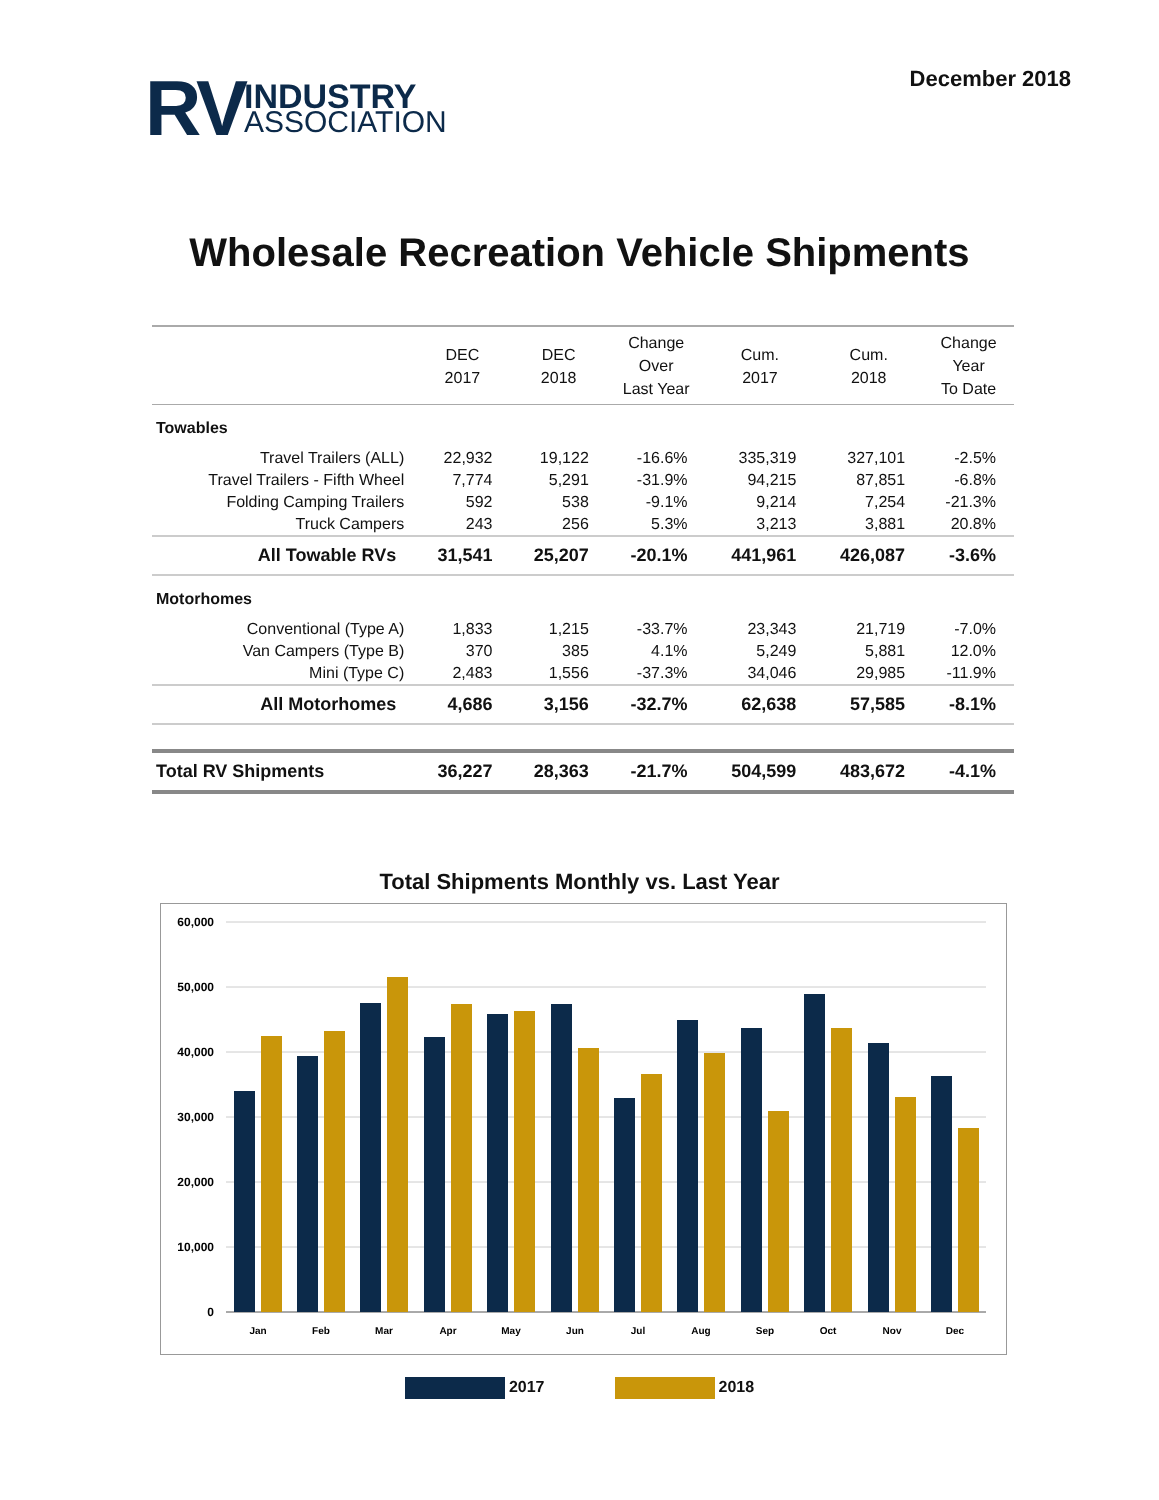RV
INDUSTRY
ASSOCIATION
December 2018
Wholesale Recreation Vehicle Shipments
| | DEC 2017 | DEC 2018 | Change Over Last Year | Cum. 2017 | Cum. 2018 | Change Year To Date |
| --- | --- | --- | --- | --- | --- | --- |
| Towables | | | | | | |
| Travel Trailers (ALL) | 22,932 | 19,122 | -16.6% | 335,319 | 327,101 | -2.5% |
| Travel Trailers - Fifth Wheel | 7,774 | 5,291 | -31.9% | 94,215 | 87,851 | -6.8% |
| Folding Camping Trailers | 592 | 538 | -9.1% | 9,214 | 7,254 | -21.3% |
| Truck Campers | 243 | 256 | 5.3% | 3,213 | 3,881 | 20.8% |
| All Towable RVs | 31,541 | 25,207 | -20.1% | 441,961 | 426,087 | -3.6% |
| Motorhomes | | | | | | |
| Conventional (Type A) | 1,833 | 1,215 | -33.7% | 23,343 | 21,719 | -7.0% |
| Van Campers (Type B) | 370 | 385 | 4.1% | 5,249 | 5,881 | 12.0% |
| Mini (Type C) | 2,483 | 1,556 | -37.3% | 34,046 | 29,985 | -11.9% |
| All Motorhomes | 4,686 | 3,156 | -32.7% | 62,638 | 57,585 | -8.1% |
| Total RV Shipments | 36,227 | 28,363 | -21.7% | 504,599 | 483,672 | -4.1% |
Total Shipments Monthly vs. Last Year
60,000
50,000
40,000
30,000
20,000
10,000
0
Jan
Feb
Mar
Apr
May
Jun
Jul
Aug
Sep
Oct
Nov
Dec
2017 2018